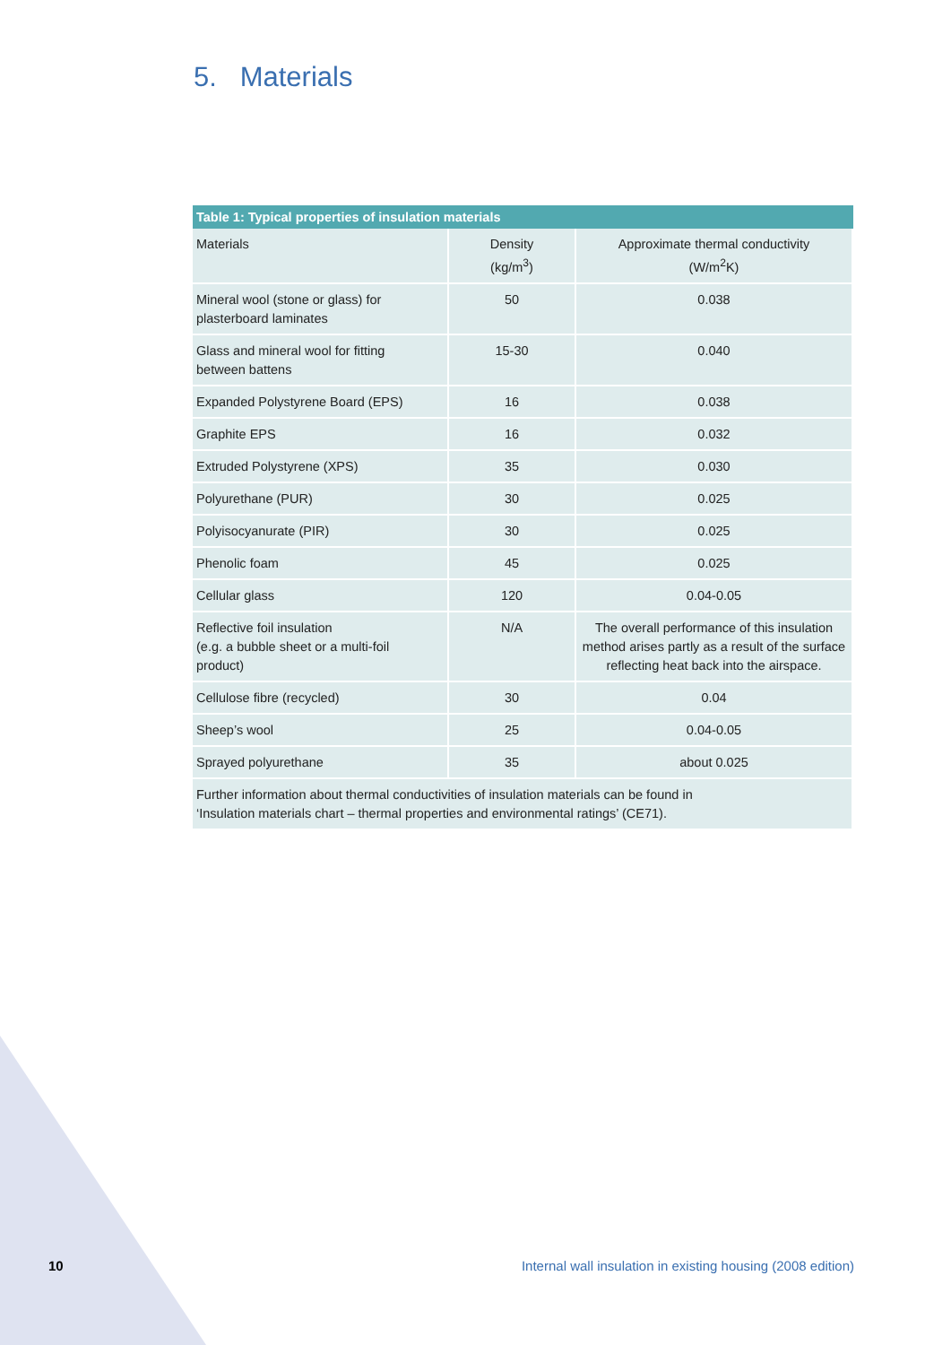5. Materials
Table 1: Typical properties of insulation materials
| Materials | Density (kg/m<sup>3</sup>) | Approximate thermal conductivity (W/m<sup>2</sup>K) |
| --- | --- | --- |
| Mineral wool (stone or glass) for plasterboard laminates | 50 | 0.038 |
| Glass and mineral wool for fitting between battens | 15-30 | 0.040 |
| Expanded Polystyrene Board (EPS) | 16 | 0.038 |
| Graphite EPS | 16 | 0.032 |
| Extruded Polystyrene (XPS) | 35 | 0.030 |
| Polyurethane (PUR) | 30 | 0.025 |
| Polyisocyanurate (PIR) | 30 | 0.025 |
| Phenolic foam | 45 | 0.025 |
| Cellular glass | 120 | 0.04-0.05 |
| Reflective foil insulation (e.g. a bubble sheet or a multi-foil product) | N/A | The overall performance of this insulation method arises partly as a result of the surface reflecting heat back into the airspace. |
| Cellulose fibre (recycled) | 30 | 0.04 |
| Sheep’s wool | 25 | 0.04-0.05 |
| Sprayed polyurethane | 35 | about 0.025 |
| Further information about thermal conductivities of insulation materials can be found in ‘Insulation materials chart – thermal properties and environmental ratings’ (CE71). | | |
10
Internal wall insulation in existing housing (2008 edition)